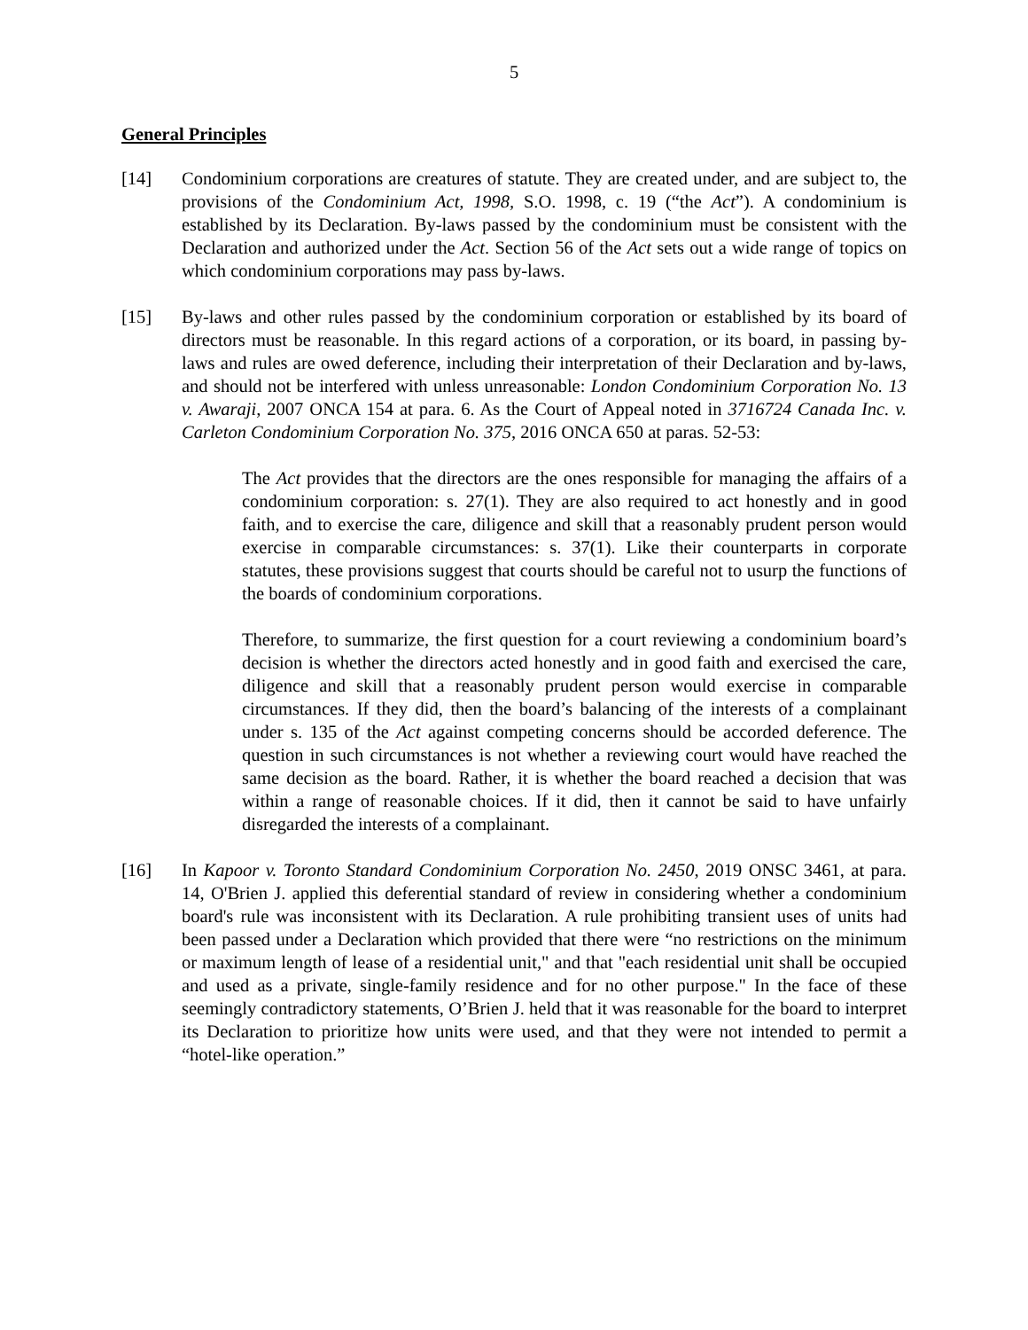5
General Principles
[14] Condominium corporations are creatures of statute. They are created under, and are subject to, the provisions of the Condominium Act, 1998, S.O. 1998, c. 19 (“the Act”). A condominium is established by its Declaration. By-laws passed by the condominium must be consistent with the Declaration and authorized under the Act. Section 56 of the Act sets out a wide range of topics on which condominium corporations may pass by-laws.
[15] By-laws and other rules passed by the condominium corporation or established by its board of directors must be reasonable. In this regard actions of a corporation, or its board, in passing by-laws and rules are owed deference, including their interpretation of their Declaration and by-laws, and should not be interfered with unless unreasonable: London Condominium Corporation No. 13 v. Awaraji, 2007 ONCA 154 at para. 6. As the Court of Appeal noted in 3716724 Canada Inc. v. Carleton Condominium Corporation No. 375, 2016 ONCA 650 at paras. 52-53:
The Act provides that the directors are the ones responsible for managing the affairs of a condominium corporation: s. 27(1). They are also required to act honestly and in good faith, and to exercise the care, diligence and skill that a reasonably prudent person would exercise in comparable circumstances: s. 37(1). Like their counterparts in corporate statutes, these provisions suggest that courts should be careful not to usurp the functions of the boards of condominium corporations.
Therefore, to summarize, the first question for a court reviewing a condominium board’s decision is whether the directors acted honestly and in good faith and exercised the care, diligence and skill that a reasonably prudent person would exercise in comparable circumstances. If they did, then the board’s balancing of the interests of a complainant under s. 135 of the Act against competing concerns should be accorded deference. The question in such circumstances is not whether a reviewing court would have reached the same decision as the board. Rather, it is whether the board reached a decision that was within a range of reasonable choices. If it did, then it cannot be said to have unfairly disregarded the interests of a complainant.
[16] In Kapoor v. Toronto Standard Condominium Corporation No. 2450, 2019 ONSC 3461, at para. 14, O'Brien J. applied this deferential standard of review in considering whether a condominium board's rule was inconsistent with its Declaration. A rule prohibiting transient uses of units had been passed under a Declaration which provided that there were “no restrictions on the minimum or maximum length of lease of a residential unit," and that "each residential unit shall be occupied and used as a private, single-family residence and for no other purpose." In the face of these seemingly contradictory statements, O’Brien J. held that it was reasonable for the board to interpret its Declaration to prioritize how units were used, and that they were not intended to permit a “hotel-like operation.”